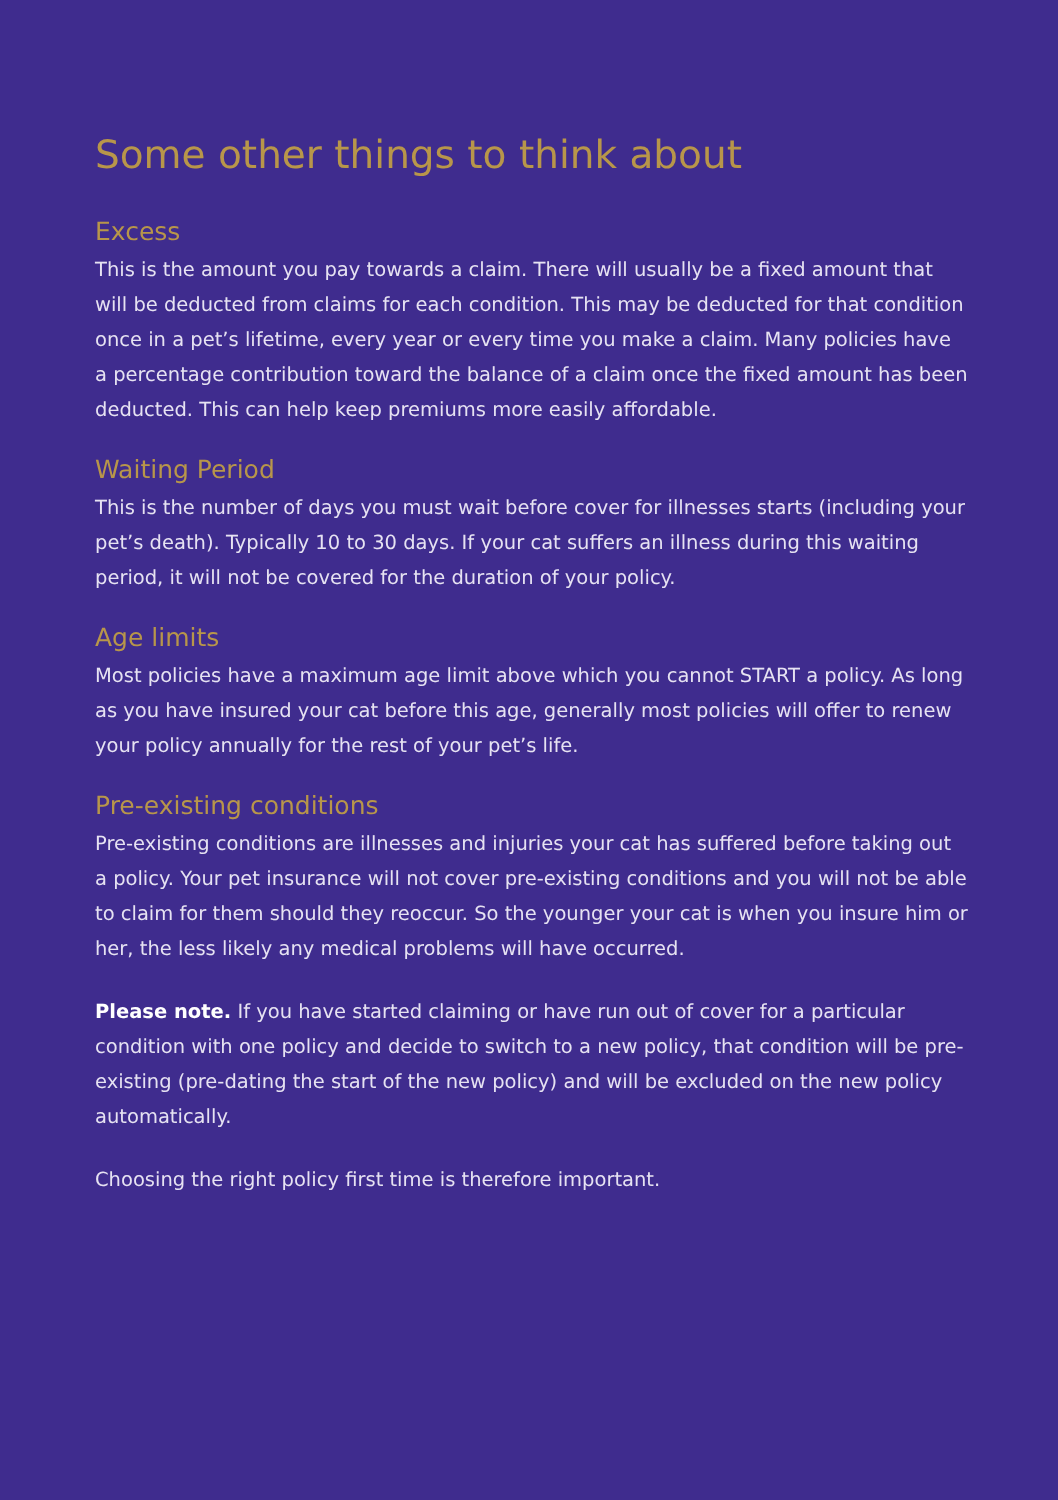Some other things to think about
Excess
This is the amount you pay towards a claim. There will usually be a fixed amount that will be deducted from claims for each condition. This may be deducted for that condition once in a pet’s lifetime, every year or every time you make a claim. Many policies have a percentage contribution toward the balance of a claim once the fixed amount has been deducted. This can help keep premiums more easily affordable.
Waiting Period
This is the number of days you must wait before cover for illnesses starts (including your pet’s death). Typically 10 to 30 days. If your cat suffers an illness during this waiting period, it will not be covered for the duration of your policy.
Age limits
Most policies have a maximum age limit above which you cannot START a policy. As long as you have insured your cat before this age, generally most policies will offer to renew your policy annually for the rest of your pet’s life.
Pre-existing conditions
Pre-existing conditions are illnesses and injuries your cat has suffered before taking out a policy. Your pet insurance will not cover pre-existing conditions and you will not be able to claim for them should they reoccur. So the younger your cat is when you insure him or her, the less likely any medical problems will have occurred.
Please note. If you have started claiming or have run out of cover for a particular condition with one policy and decide to switch to a new policy, that condition will be pre-existing (pre-dating the start of the new policy) and will be excluded on the new policy automatically.
Choosing the right policy first time is therefore important.